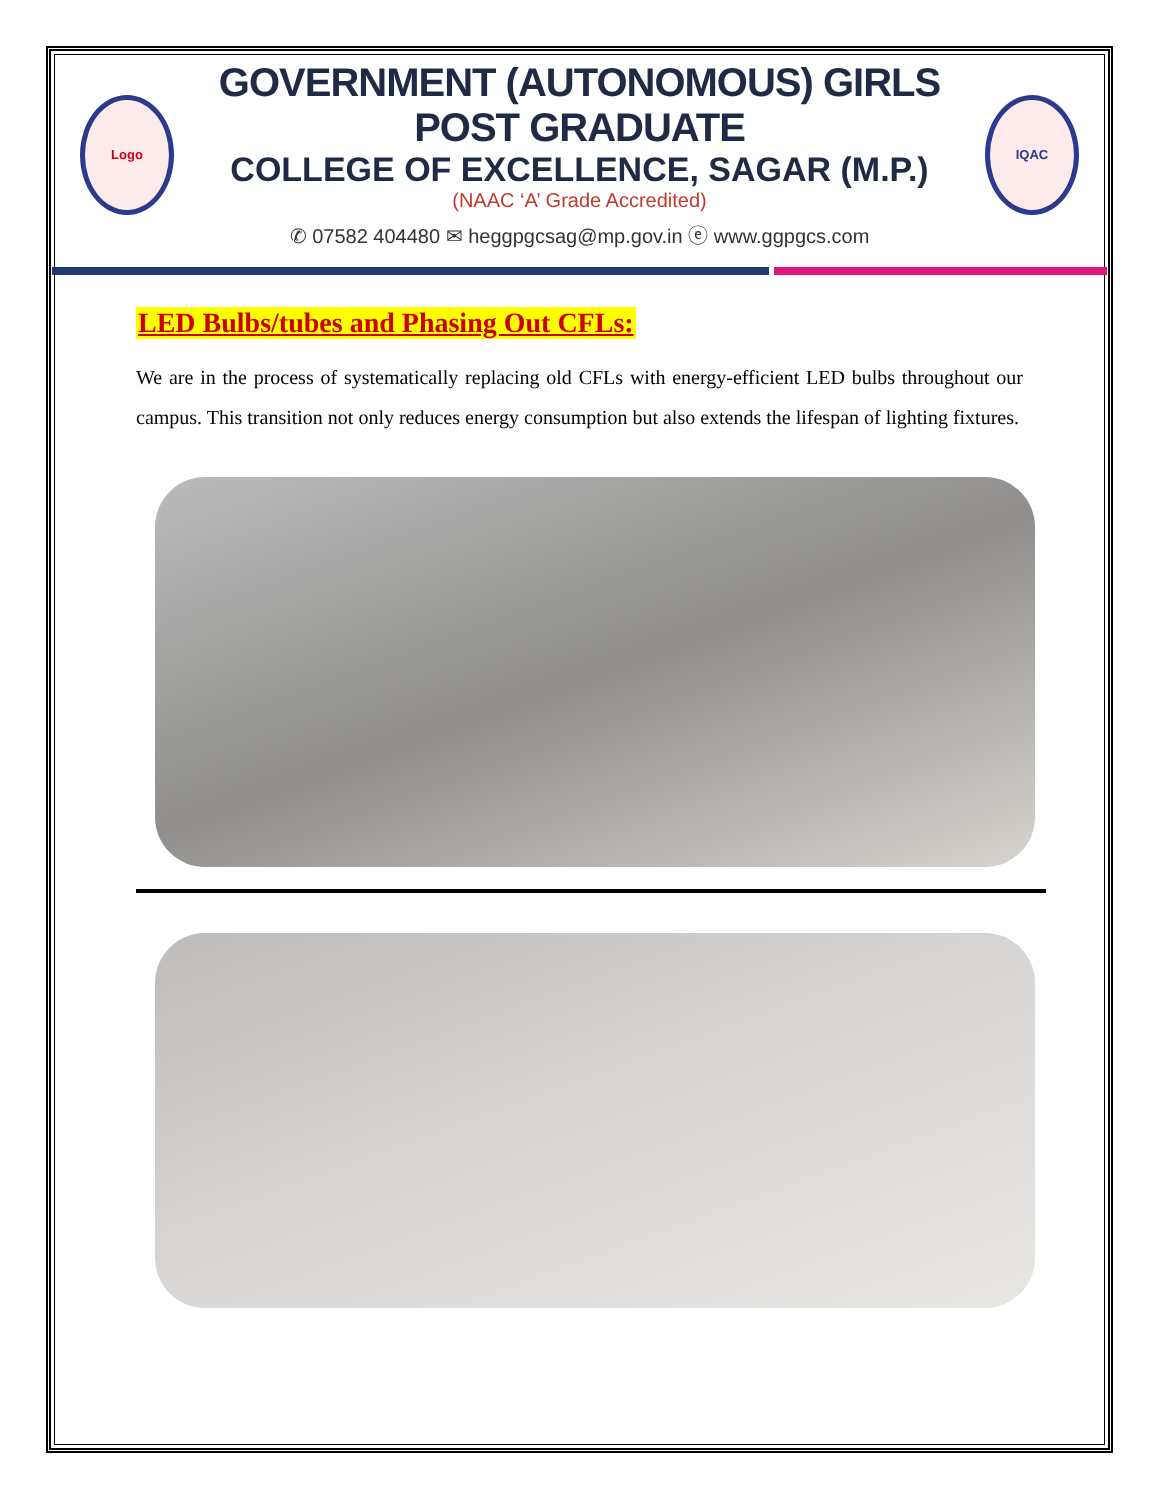Logo
GOVERNMENT (AUTONOMOUS) GIRLS POST GRADUATE
COLLEGE OF EXCELLENCE, SAGAR (M.P.)
(NAAC ‘A’ Grade Accredited)
✆ 07582 404480 ✉ heggpgcsag@mp.gov.in ⓔ www.ggpgcs.com
IQAC
LED Bulbs/tubes and Phasing Out CFLs:
We are in the process of systematically replacing old CFLs with energy-efficient LED bulbs throughout our campus. This transition not only reduces energy consumption but also extends the lifespan of lighting fixtures.